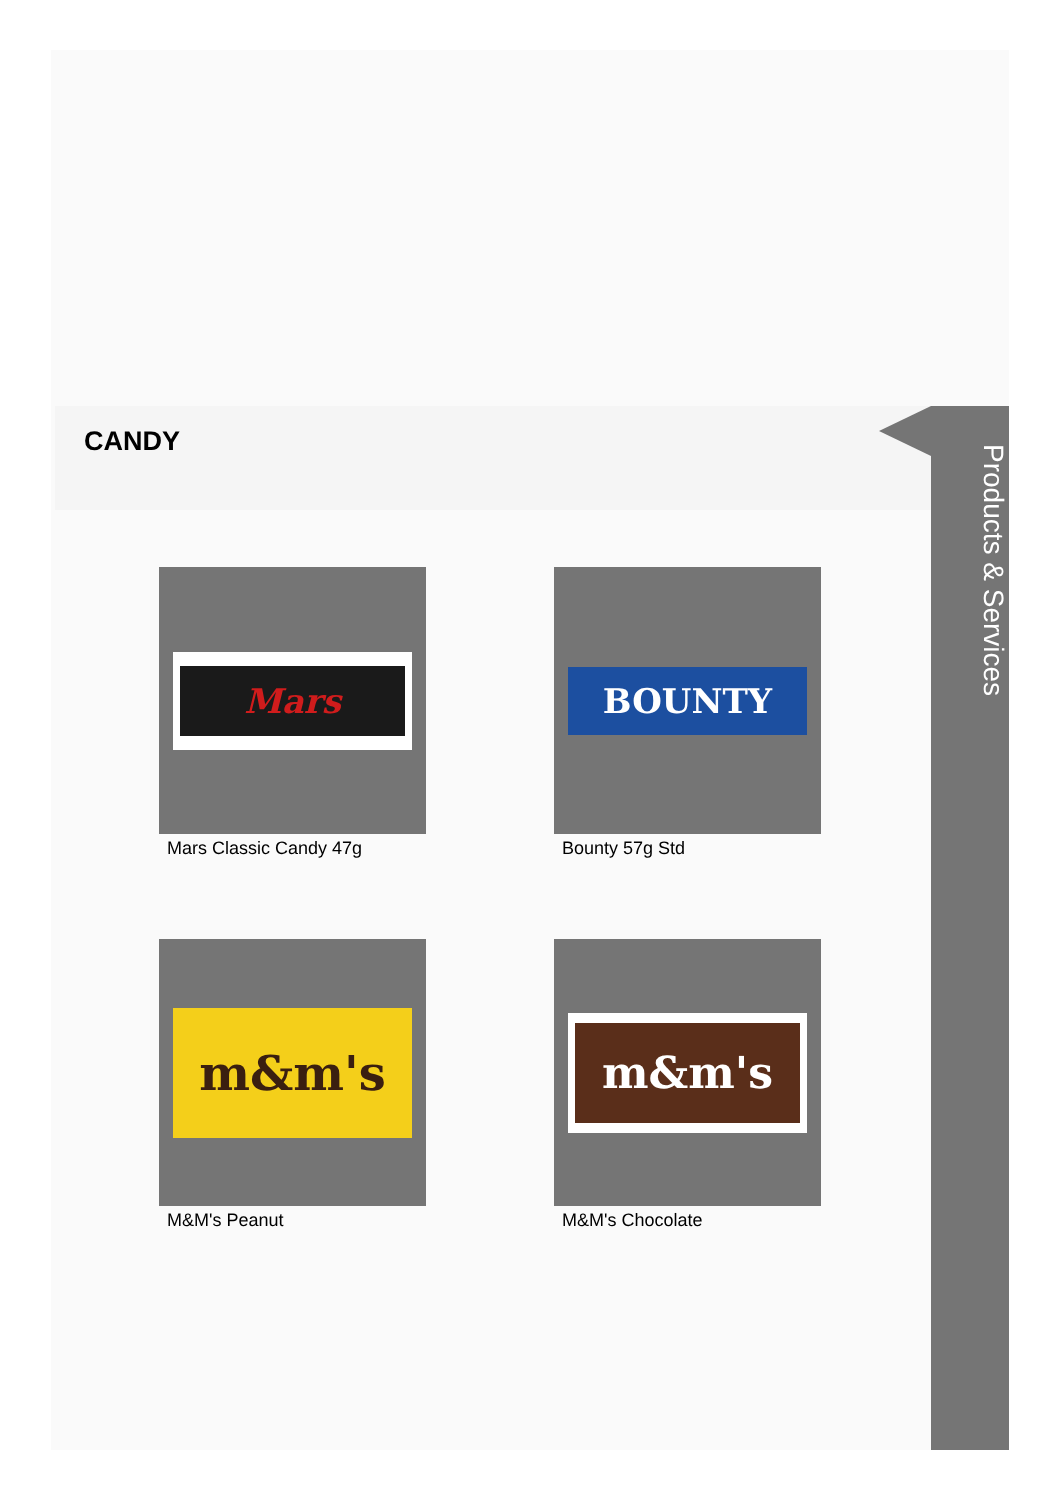Products & Services
CANDY
Mars
Mars Classic Candy 47g
BOUNTY
Bounty 57g Std
m&m's
M&M's Peanut
m&m's
M&M's Chocolate